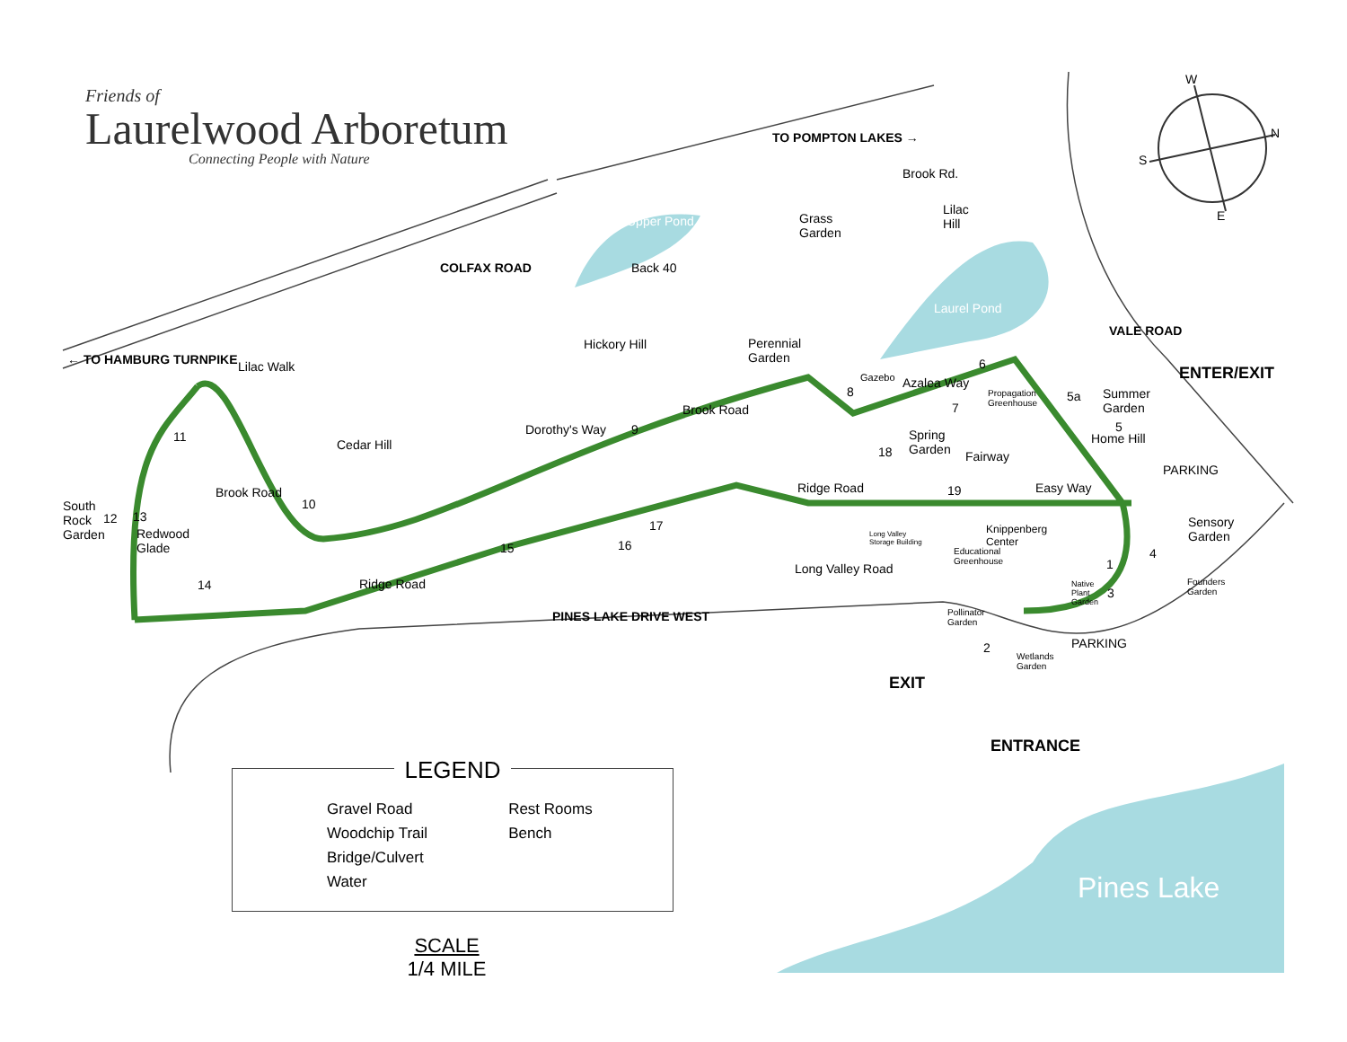Friends of
Laurelwood Arboretum
Connecting People with Nature
W
N
S
E
TO POMPTON LAKES →
Brook Rd.
Grass
Garden
Lilac
Hill Upper Pond
COLFAX ROAD Back 40
Laurel Pond
VALE ROAD
← TO HAMBURG TURNPIKE Lilac Walk
Hickory Hill Perennial
Garden
Gazebo Azalea Way
Propagation
Greenhouse
Summer
Garden
ENTER/EXIT
Brook Road
Dorothy's Way
Cedar Hill
Spring
Garden Fairway
Home Hill
PARKING
Brook Road Ridge Road Easy Way
South
Rock
Garden Redwood
Glade
Knippenberg
Center
Long Valley
Storage Building
Sensory
Garden
Educational
Greenhouse Long Valley Road
Founders
Garden
Ridge Road Native
Plant
Garden
PINES LAKE DRIVE WEST Pollinator
Garden
PARKING
Wetlands
Garden
EXIT
ENTRANCE
1
2
3
4
5
5a
6
7
8
9
10
11
12 13
14
15 16
17
18
19
LEGEND
Gravel Road
Woodchip Trail
Bridge/Culvert
Water
Rest Rooms
Bench
SCALE
1/4 MILE
Pines Lake